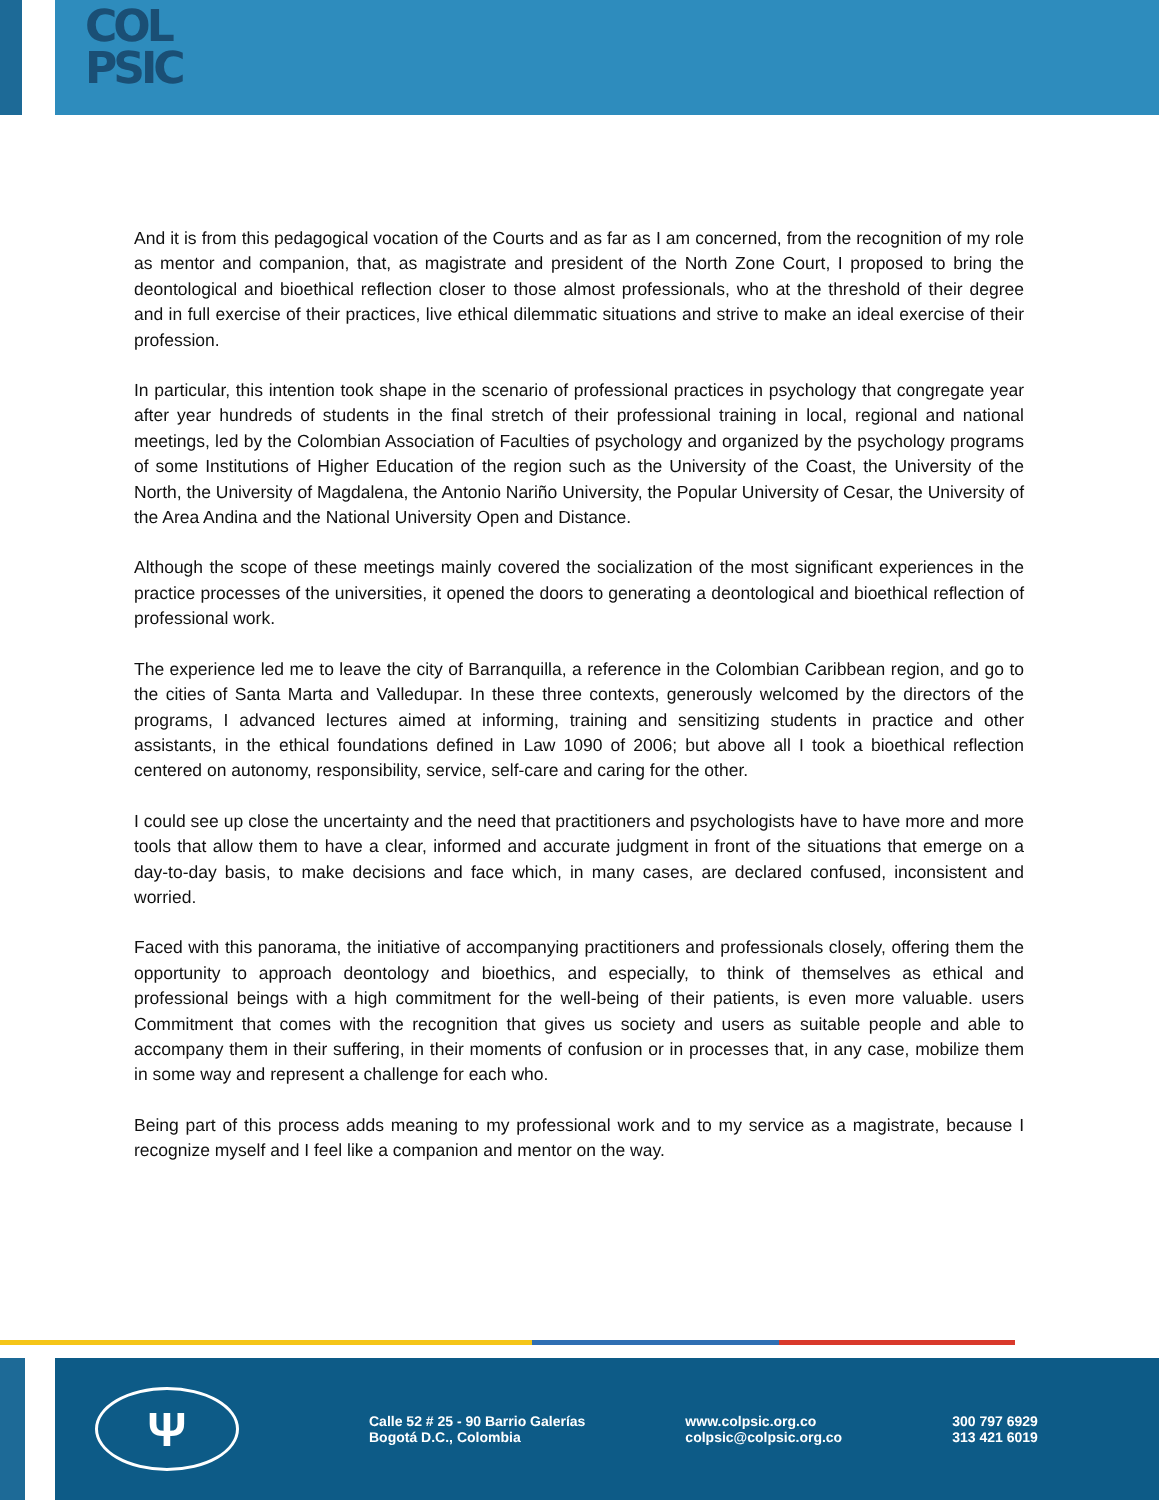COL
PSIC
And it is from this pedagogical vocation of the Courts and as far as I am concerned, from the recognition of my role as mentor and companion, that, as magistrate and president of the North Zone Court, I proposed to bring the deontological and bioethical reflection closer to those almost professionals, who at the threshold of their degree and in full exercise of their practices, live ethical dilemmatic situations and strive to make an ideal exercise of their profession.
In particular, this intention took shape in the scenario of professional practices in psychology that congregate year after year hundreds of students in the final stretch of their professional training in local, regional and national meetings, led by the Colombian Association of Faculties of psychology and organized by the psychology programs of some Institutions of Higher Education of the region such as the University of the Coast, the University of the North, the University of Magdalena, the Antonio Nariño University, the Popular University of Cesar, the University of the Area Andina and the National University Open and Distance.
Although the scope of these meetings mainly covered the socialization of the most significant experiences in the practice processes of the universities, it opened the doors to generating a deontological and bioethical reflection of professional work.
The experience led me to leave the city of Barranquilla, a reference in the Colombian Caribbean region, and go to the cities of Santa Marta and Valledupar. In these three contexts, generously welcomed by the directors of the programs, I advanced lectures aimed at informing, training and sensitizing students in practice and other assistants, in the ethical foundations defined in Law 1090 of 2006; but above all I took a bioethical reflection centered on autonomy, responsibility, service, self-care and caring for the other.
I could see up close the uncertainty and the need that practitioners and psychologists have to have more and more tools that allow them to have a clear, informed and accurate judgment in front of the situations that emerge on a day-to-day basis, to make decisions and face which, in many cases, are declared confused, inconsistent and worried.
Faced with this panorama, the initiative of accompanying practitioners and professionals closely, offering them the opportunity to approach deontology and bioethics, and especially, to think of themselves as ethical and professional beings with a high commitment for the well-being of their patients, is even more valuable. users Commitment that comes with the recognition that gives us society and users as suitable people and able to accompany them in their suffering, in their moments of confusion or in processes that, in any case, mobilize them in some way and represent a challenge for each who.
Being part of this process adds meaning to my professional work and to my service as a magistrate, because I recognize myself and I feel like a companion and mentor on the way.
Ψ
Calle 52 # 25 - 90 Barrio Galerías
Bogotá D.C., Colombia
www.colpsic.org.co
colpsic@colpsic.org.co
300 797 6929
313 421 6019